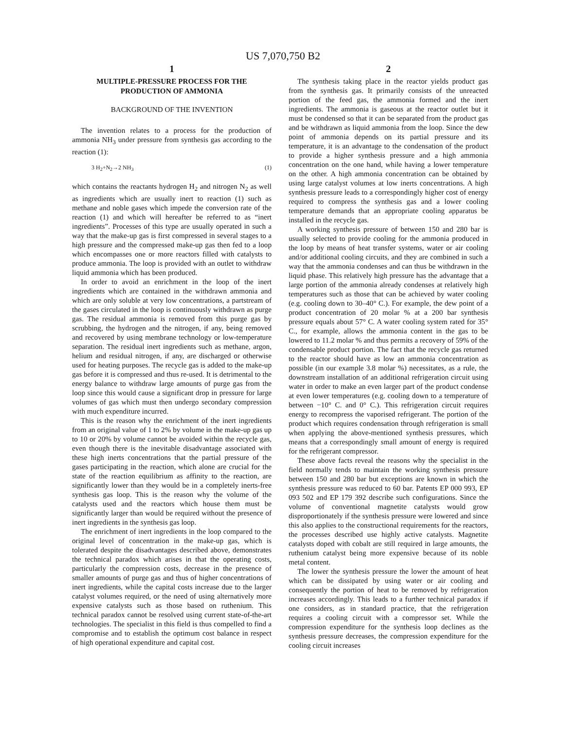US 7,070,750 B2
1
MULTIPLE-PRESSURE PROCESS FOR THE PRODUCTION OF AMMONIA
BACKGROUND OF THE INVENTION
The invention relates to a process for the production of ammonia NH<sub>3</sub> under pressure from synthesis gas according to the reaction (1):
3 H<sub>2</sub>+N<sub>2</sub>→2 NH<sub>3</sub> (1)
which contains the reactants hydrogen H<sub>2</sub> and nitrogen N<sub>2</sub> as well as ingredients which are usually inert to reaction (1) such as methane and noble gases which impede the conversion rate of the reaction (1) and which will hereafter be referred to as “inert ingredients”. Processes of this type are usually operated in such a way that the make-up gas is first compressed in several stages to a high pressure and the compressed make-up gas then fed to a loop which encompasses one or more reactors filled with catalysts to produce ammonia. The loop is provided with an outlet to withdraw liquid ammonia which has been produced.
In order to avoid an enrichment in the loop of the inert ingredients which are contained in the withdrawn ammonia and which are only soluble at very low concentrations, a partstream of the gases circulated in the loop is continuously withdrawn as purge gas. The residual ammonia is removed from this purge gas by scrubbing, the hydrogen and the nitrogen, if any, being removed and recovered by using membrane technology or low-temperature separation. The residual inert ingredients such as methane, argon, helium and residual nitrogen, if any, are discharged or otherwise used for heating purposes. The recycle gas is added to the make-up gas before it is compressed and thus re-used. It is detrimental to the energy balance to withdraw large amounts of purge gas from the loop since this would cause a significant drop in pressure for large volumes of gas which must then undergo secondary compression with much expenditure incurred.
This is the reason why the enrichment of the inert ingredients from an original value of 1 to 2% by volume in the make-up gas up to 10 or 20% by volume cannot be avoided within the recycle gas, even though there is the inevitable disadvantage associated with these high inerts concentrations that the partial pressure of the gases participating in the reaction, which alone are crucial for the state of the reaction equilibrium as affinity to the reaction, are significantly lower than they would be in a completely inerts-free synthesis gas loop. This is the reason why the volume of the catalysts used and the reactors which house them must be significantly larger than would be required without the presence of inert ingredients in the synthesis gas loop.
The enrichment of inert ingredients in the loop compared to the original level of concentration in the make-up gas, which is tolerated despite the disadvantages described above, demonstrates the technical paradox which arises in that the operating costs, particularly the compression costs, decrease in the presence of smaller amounts of purge gas and thus of higher concentrations of inert ingredients, while the capital costs increase due to the larger catalyst volumes required, or the need of using alternatively more expensive catalysts such as those based on ruthenium. This technical paradox cannot be resolved using current state-of-the-art technologies. The specialist in this field is thus compelled to find a compromise and to establish the optimum cost balance in respect of high operational expenditure and capital cost.
2
The synthesis taking place in the reactor yields product gas from the synthesis gas. It primarily consists of the unreacted portion of the feed gas, the ammonia formed and the inert ingredients. The ammonia is gaseous at the reactor outlet but it must be condensed so that it can be separated from the product gas and be withdrawn as liquid ammonia from the loop. Since the dew point of ammonia depends on its partial pressure and its temperature, it is an advantage to the condensation of the product to provide a higher synthesis pressure and a high ammonia concentration on the one hand, while having a lower temperature on the other. A high ammonia concentration can be obtained by using large catalyst volumes at low inerts concentrations. A high synthesis pressure leads to a correspondingly higher cost of energy required to compress the synthesis gas and a lower cooling temperature demands that an appropriate cooling apparatus be installed in the recycle gas.
A working synthesis pressure of between 150 and 280 bar is usually selected to provide cooling for the ammonia produced in the loop by means of heat transfer systems, water or air cooling and/or additional cooling circuits, and they are combined in such a way that the ammonia condenses and can thus be withdrawn in the liquid phase. This relatively high pressure has the advantage that a large portion of the ammonia already condenses at relatively high temperatures such as those that can be achieved by water cooling (e.g. cooling down to 30–40° C.). For example, the dew point of a product concentration of 20 molar % at a 200 bar synthesis pressure equals about 57° C. A water cooling system rated for 35° C., for example, allows the ammonia content in the gas to be lowered to 11.2 molar % and thus permits a recovery of 59% of the condensable product portion. The fact that the recycle gas returned to the reactor should have as low an ammonia concentration as possible (in our example 3.8 molar %) necessitates, as a rule, the downstream installation of an additional refrigeration circuit using water in order to make an even larger part of the product condense at even lower temperatures (e.g. cooling down to a temperature of between −10° C. and 0° C.). This refrigeration circuit requires energy to recompress the vaporised refrigerant. The portion of the product which requires condensation through refrigeration is small when applying the above-mentioned synthesis pressures, which means that a correspondingly small amount of energy is required for the refrigerant compressor.
These above facts reveal the reasons why the specialist in the field normally tends to maintain the working synthesis pressure between 150 and 280 bar but exceptions are known in which the synthesis pressure was reduced to 60 bar. Patents EP 000 993, EP 093 502 and EP 179 392 describe such configurations. Since the volume of conventional magnetite catalysts would grow disproportionately if the synthesis pressure were lowered and since this also applies to the constructional requirements for the reactors, the processes described use highly active catalysts. Magnetite catalysts doped with cobalt are still required in large amounts, the ruthenium catalyst being more expensive because of its noble metal content.
The lower the synthesis pressure the lower the amount of heat which can be dissipated by using water or air cooling and consequently the portion of heat to be removed by refrigeration increases accordingly. This leads to a further technical paradox if one considers, as in standard practice, that the refrigeration requires a cooling circuit with a compressor set. While the compression expenditure for the synthesis loop declines as the synthesis pressure decreases, the compression expenditure for the cooling circuit increases